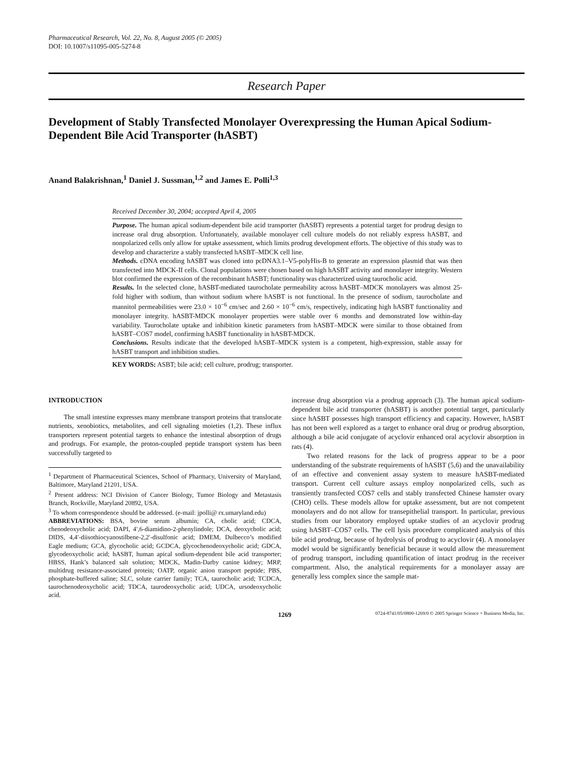Pharmaceutical Research, Vol. 22, No. 8, August 2005 (© 2005)
DOI: 10.1007/s11095-005-5274-8
Research Paper
Development of Stably Transfected Monolayer Overexpressing the Human Apical Sodium-Dependent Bile Acid Transporter (hASBT)
Anand Balakrishnan,<sup>1</sup> Daniel J. Sussman,<sup>1,2</sup> and James E. Polli<sup>1,3</sup>
Received December 30, 2004; accepted April 4, 2005
Purpose. The human apical sodium-dependent bile acid transporter (hASBT) represents a potential target for prodrug design to increase oral drug absorption. Unfortunately, available monolayer cell culture models do not reliably express hASBT, and nonpolarized cells only allow for uptake assessment, which limits prodrug development efforts. The objective of this study was to develop and characterize a stably transfected hASBT–MDCK cell line.
Methods. cDNA encoding hASBT was cloned into pcDNA3.1–V5-polyHis-B to generate an expression plasmid that was then transfected into MDCK-II cells. Clonal populations were chosen based on high hASBT activity and monolayer integrity. Western blot confirmed the expression of the recombinant hASBT; functionality was characterized using taurocholic acid.
Results. In the selected clone, hASBT-mediated taurocholate permeability across hASBT–MDCK monolayers was almost 25-fold higher with sodium, than without sodium where hASBT is not functional. In the presence of sodium, taurocholate and mannitol permeabilities were 23.0 × 10<sup>−6</sup> cm/sec and 2.60 × 10<sup>−6</sup> cm/s, respectively, indicating high hASBT functionality and monolayer integrity. hASBT-MDCK monolayer properties were stable over 6 months and demonstrated low within-day variability. Taurocholate uptake and inhibition kinetic parameters from hASBT–MDCK were similar to those obtained from hASBT–COS7 model, confirming hASBT functionality in hASBT-MDCK.
Conclusions. Results indicate that the developed hASBT–MDCK system is a competent, high-expression, stable assay for hASBT transport and inhibition studies.
KEY WORDS: ASBT; bile acid; cell culture, prodrug; transporter.
INTRODUCTION
The small intestine expresses many membrane transport proteins that translocate nutrients, xenobiotics, metabolites, and cell signaling moieties (1,2). These influx transporters represent potential targets to enhance the intestinal absorption of drugs and prodrugs. For example, the proton-coupled peptide transport system has been successfully targeted to
<sup>1</sup> Department of Pharmaceutical Sciences, School of Pharmacy, University of Maryland, Baltimore, Maryland 21201, USA.
<sup>2</sup> Present address: NCI Division of Cancer Biology, Tumor Biology and Metastasis Branch, Rockville, Maryland 20892, USA.
<sup>3</sup> To whom correspondence should be addressed. (e-mail: jpolli@ rx.umaryland.edu)
ABBREVIATIONS: BSA, bovine serum albumin; CA, cholic acid; CDCA, chenodeoxycholic acid; DAPI, 4′,6-diamidino-2-phenylindole; DCA, deoxycholic acid; DIDS, 4,4′-diisothiocyanostilbene-2,2′-disulfonic acid; DMEM, Dulbecco’s modified Eagle medium; GCA, glycocholic acid; GCDCA, glycochenodeoxycholic acid; GDCA, glycodeoxycholic acid; hASBT, human apical sodium-dependent bile acid transporter; HBSS, Hank’s balanced salt solution; MDCK, Madin-Darby canine kidney; MRP, multidrug resistance-associated protein; OATP, organic anion transport peptide; PBS, phosphate-buffered saline; SLC, solute carrier family; TCA, taurocholic acid; TCDCA, taurochenodeoxycholic acid; TDCA, taurodeoxycholic acid; UDCA, ursodeoxycholic acid.
increase drug absorption via a prodrug approach (3). The human apical sodium-dependent bile acid transporter (hASBT) is another potential target, particularly since hASBT possesses high transport efficiency and capacity. However, hASBT has not been well explored as a target to enhance oral drug or prodrug absorption, although a bile acid conjugate of acyclovir enhanced oral acyclovir absorption in rats (4).
Two related reasons for the lack of progress appear to be a poor understanding of the substrate requirements of hASBT (5,6) and the unavailability of an effective and convenient assay system to measure hASBT-mediated transport. Current cell culture assays employ nonpolarized cells, such as transiently transfected COS7 cells and stably transfected Chinese hamster ovary (CHO) cells. These models allow for uptake assessment, but are not competent monolayers and do not allow for transepithelial transport. In particular, previous studies from our laboratory employed uptake studies of an acyclovir prodrug using hASBT–COS7 cells. The cell lysis procedure complicated analysis of this bile acid prodrug, because of hydrolysis of prodrug to acyclovir (4). A monolayer model would be significantly beneficial because it would allow the measurement of prodrug transport, including quantification of intact prodrug in the receiver compartment. Also, the analytical requirements for a monolayer assay are generally less complex since the sample mat-
1269 0724-8741/05/0800-1269/0 © 2005 Springer Science + Business Media, Inc.